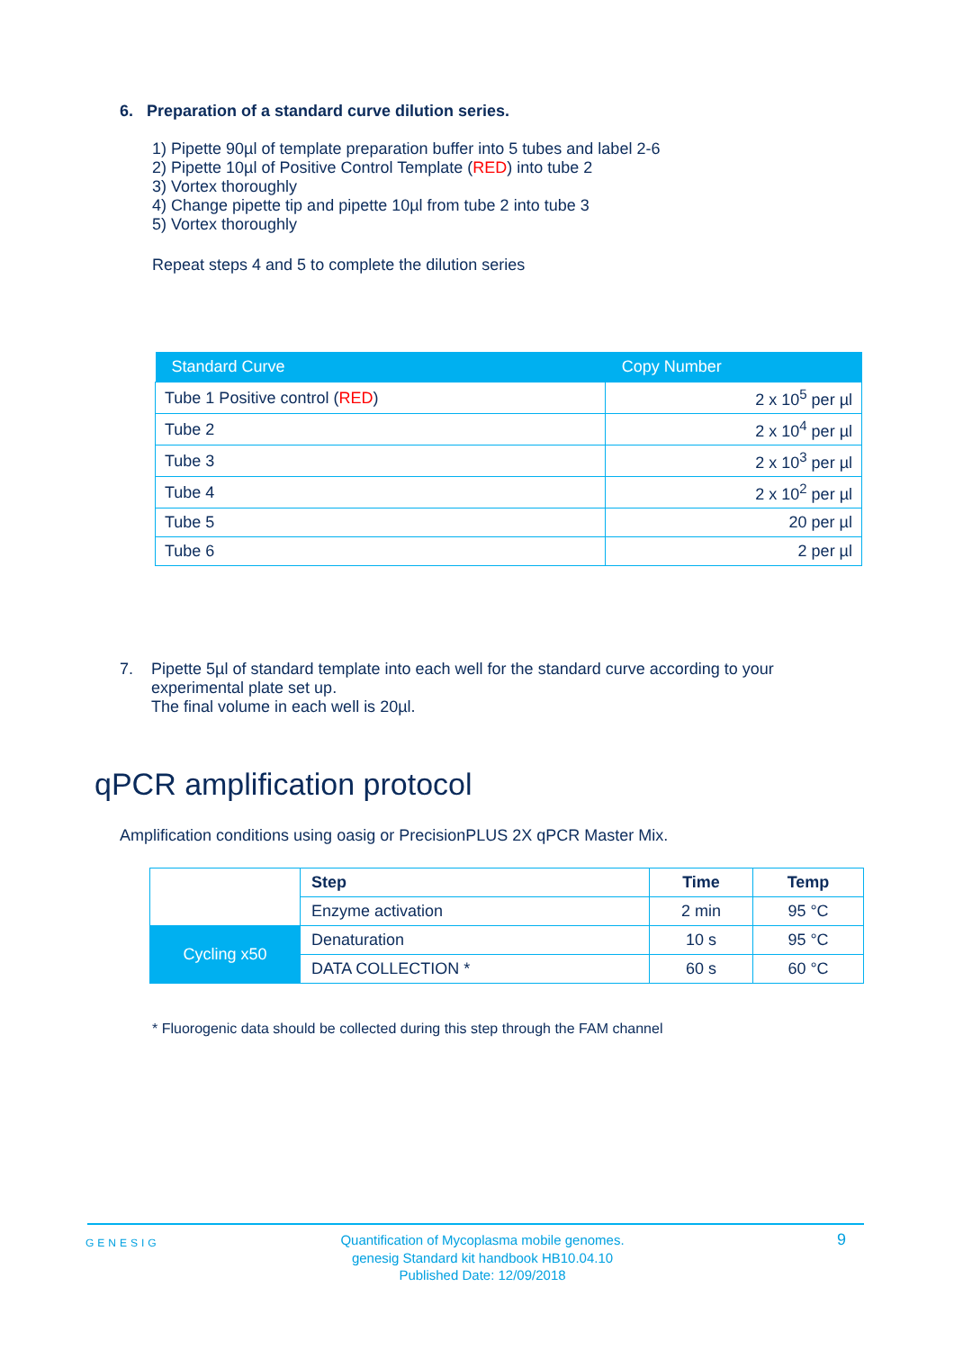6. Preparation of a standard curve dilution series.
1) Pipette 90µl of template preparation buffer into 5 tubes and label 2-6
2) Pipette 10µl of Positive Control Template (RED) into tube 2
3) Vortex thoroughly
4) Change pipette tip and pipette 10µl from tube 2 into tube 3
5) Vortex thoroughly
Repeat steps 4 and 5 to complete the dilution series
| Standard Curve | Copy Number |
| --- | --- |
| Tube 1 Positive control ( RED ) | 2 x 10<sup>5</sup> per µl |
| Tube 2 | 2 x 10<sup>4</sup> per µl |
| Tube 3 | 2 x 10<sup>3</sup> per µl |
| Tube 4 | 2 x 10<sup>2</sup> per µl |
| Tube 5 | 20 per µl |
| Tube 6 | 2 per µl |
7. Pipette 5µl of standard template into each well for the standard curve according to your
experimental plate set up.
The final volume in each well is 20µl.
qPCR amplification protocol
Amplification conditions using oasig or PrecisionPLUS 2X qPCR Master Mix.
| | Step | Time | Temp |
| | Enzyme activation | 2 min | 95 °C |
| Cycling x50 | Denaturation | 10 s | 95 °C |
| | DATA COLLECTION * | 60 s | 60 °C |
* Fluorogenic data should be collected during this step through the FAM channel
GENESIG
Quantification of Mycoplasma mobile genomes.
genesig Standard kit handbook HB10.04.10
Published Date: 12/09/2018
9